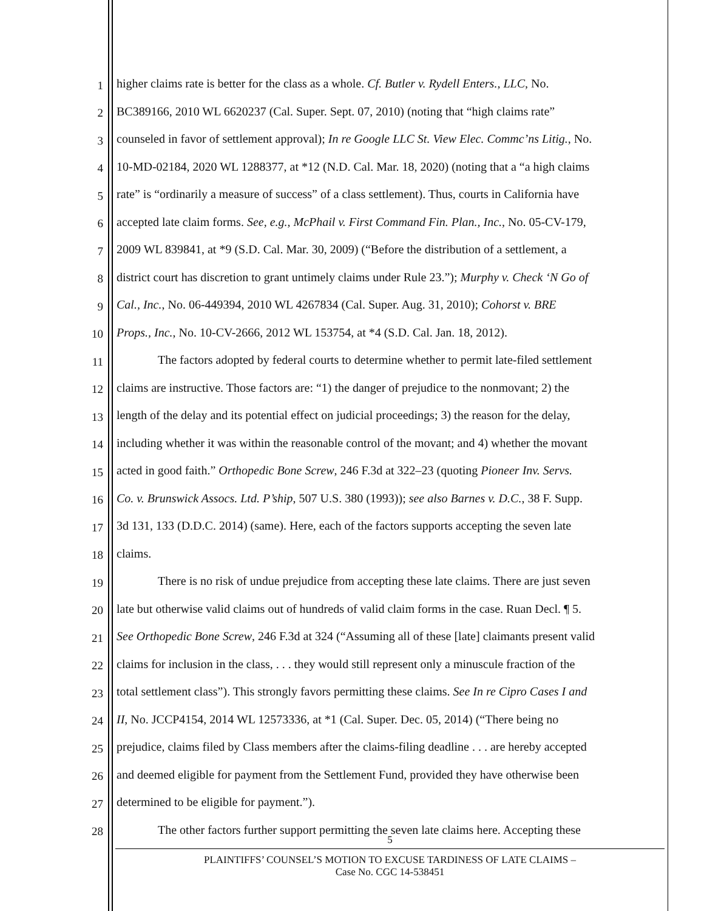1
higher claims rate is better for the class as a whole. Cf. Butler v. Rydell Enters., LLC, No.
2
BC389166, 2010 WL 6620237 (Cal. Super. Sept. 07, 2010) (noting that “high claims rate”
3
counseled in favor of settlement approval); In re Google LLC St. View Elec. Commc’ns Litig., No.
4
10-MD-02184, 2020 WL 1288377, at *12 (N.D. Cal. Mar. 18, 2020) (noting that a “a high claims
5
rate” is “ordinarily a measure of success” of a class settlement). Thus, courts in California have
6
accepted late claim forms. See, e.g., McPhail v. First Command Fin. Plan., Inc., No. 05-CV-179,
7
2009 WL 839841, at *9 (S.D. Cal. Mar. 30, 2009) (“Before the distribution of a settlement, a
8
district court has discretion to grant untimely claims under Rule 23.”); Murphy v. Check ‘N Go of
9
Cal., Inc., No. 06-449394, 2010 WL 4267834 (Cal. Super. Aug. 31, 2010); Cohorst v. BRE
10
Props., Inc., No. 10-CV-2666, 2012 WL 153754, at *4 (S.D. Cal. Jan. 18, 2012).
11
The factors adopted by federal courts to determine whether to permit late-filed settlement
12
claims are instructive. Those factors are: “1) the danger of prejudice to the nonmovant; 2) the
13
length of the delay and its potential effect on judicial proceedings; 3) the reason for the delay,
14
including whether it was within the reasonable control of the movant; and 4) whether the movant
15
acted in good faith.” Orthopedic Bone Screw, 246 F.3d at 322–23 (quoting Pioneer Inv. Servs.
16
Co. v. Brunswick Assocs. Ltd. P’ship, 507 U.S. 380 (1993)); see also Barnes v. D.C., 38 F. Supp.
17
3d 131, 133 (D.D.C. 2014) (same). Here, each of the factors supports accepting the seven late
18
claims.
19
There is no risk of undue prejudice from accepting these late claims. There are just seven
20
late but otherwise valid claims out of hundreds of valid claim forms in the case. Ruan Decl. ¶ 5.
21
See Orthopedic Bone Screw, 246 F.3d at 324 (“Assuming all of these [late] claimants present valid
22
claims for inclusion in the class, . . . they would still represent only a minuscule fraction of the
23
total settlement class”). This strongly favors permitting these claims. See In re Cipro Cases I and
24
II, No. JCCP4154, 2014 WL 12573336, at *1 (Cal. Super. Dec. 05, 2014) (“There being no
25
prejudice, claims filed by Class members after the claims-filing deadline . . . are hereby accepted
26
and deemed eligible for payment from the Settlement Fund, provided they have otherwise been
27
determined to be eligible for payment.”).
28
The other factors further support permitting the seven late claims here. Accepting these
5
PLAINTIFFS’ COUNSEL’S MOTION TO EXCUSE TARDINESS OF LATE CLAIMS –
Case No. CGC 14-538451